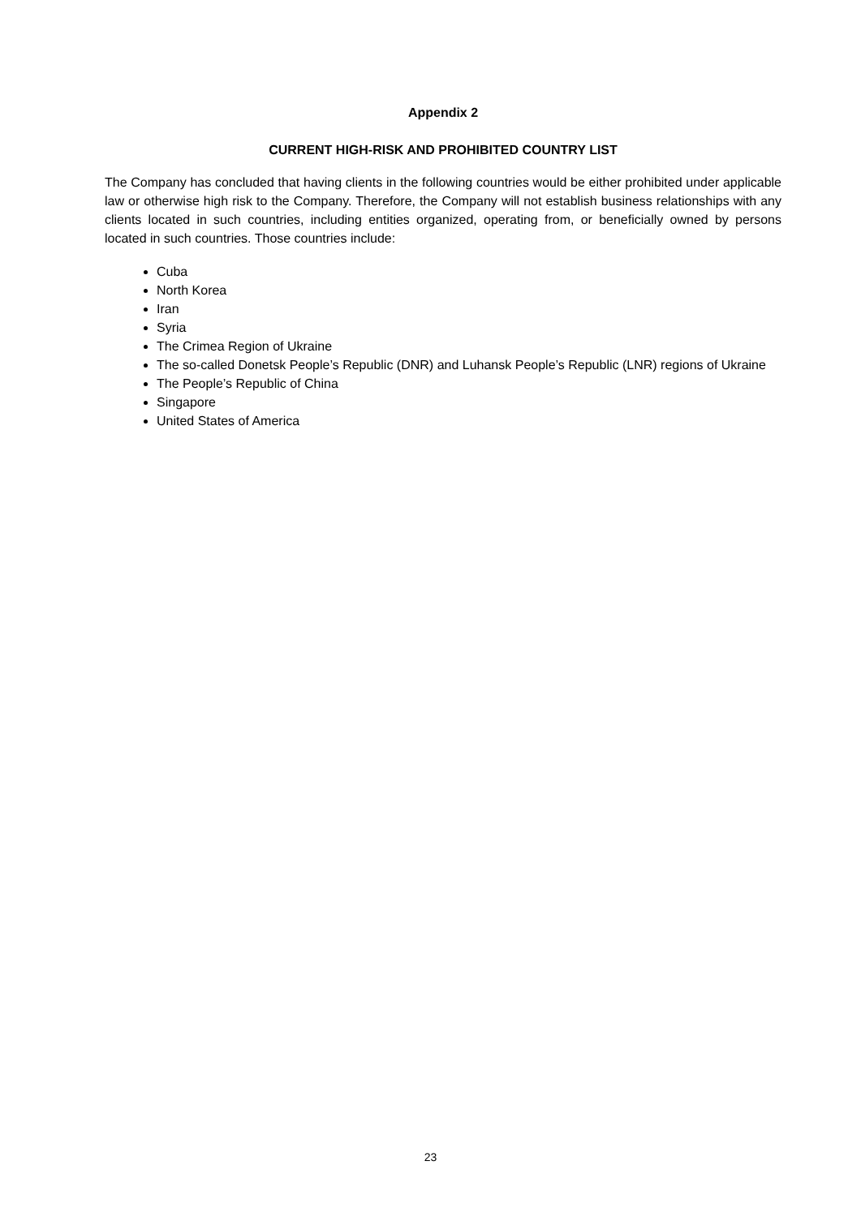Appendix 2
CURRENT HIGH-RISK AND PROHIBITED COUNTRY LIST
The Company has concluded that having clients in the following countries would be either prohibited under applicable law or otherwise high risk to the Company. Therefore, the Company will not establish business relationships with any clients located in such countries, including entities organized, operating from, or beneficially owned by persons located in such countries. Those countries include:
Cuba
North Korea
Iran
Syria
The Crimea Region of Ukraine
The so-called Donetsk People’s Republic (DNR) and Luhansk People’s Republic (LNR) regions of Ukraine
The People’s Republic of China
Singapore
United States of America
23